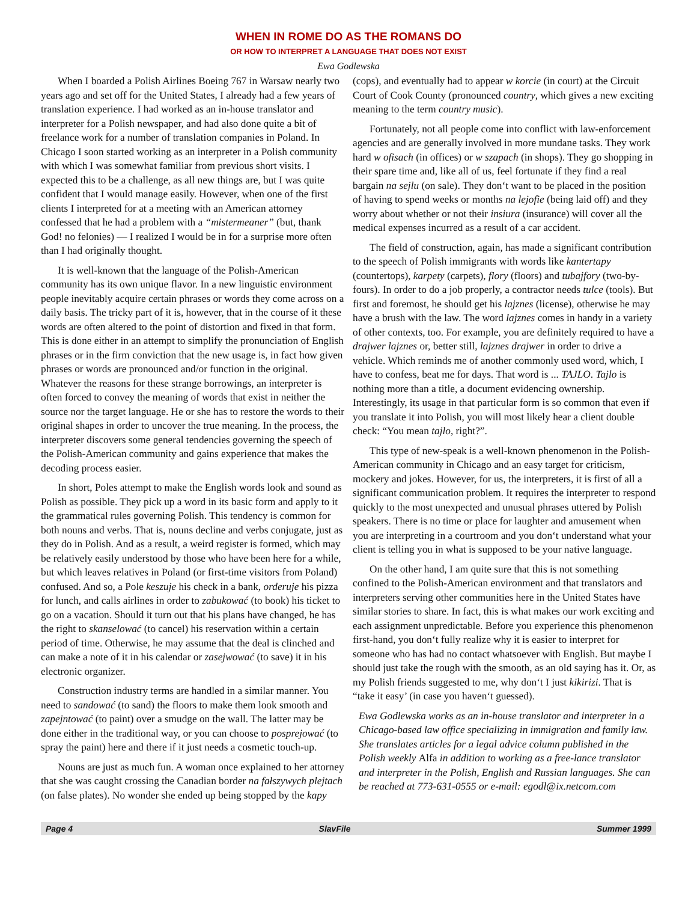WHEN IN ROME DO AS THE ROMANS DO
OR HOW TO INTERPRET A LANGUAGE THAT DOES NOT EXIST
Ewa Godlewska
When I boarded a Polish Airlines Boeing 767 in Warsaw nearly two years ago and set off for the United States, I already had a few years of translation experience. I had worked as an in-house translator and interpreter for a Polish newspaper, and had also done quite a bit of freelance work for a number of translation companies in Poland. In Chicago I soon started working as an interpreter in a Polish community with which I was somewhat familiar from previous short visits. I expected this to be a challenge, as all new things are, but I was quite confident that I would manage easily. However, when one of the first clients I interpreted for at a meeting with an American attorney confessed that he had a problem with a “mistermeaner” (but, thank God! no felonies) — I realized I would be in for a surprise more often than I had originally thought.
It is well-known that the language of the Polish-American community has its own unique flavor. In a new linguistic environment people inevitably acquire certain phrases or words they come across on a daily basis. The tricky part of it is, however, that in the course of it these words are often altered to the point of distortion and fixed in that form. This is done either in an attempt to simplify the pronunciation of English phrases or in the firm conviction that the new usage is, in fact how given phrases or words are pronounced and/or function in the original. Whatever the reasons for these strange borrowings, an interpreter is often forced to convey the meaning of words that exist in neither the source nor the target language. He or she has to restore the words to their original shapes in order to uncover the true meaning. In the process, the interpreter discovers some general tendencies governing the speech of the Polish-American community and gains experience that makes the decoding process easier.
In short, Poles attempt to make the English words look and sound as Polish as possible. They pick up a word in its basic form and apply to it the grammatical rules governing Polish. This tendency is common for both nouns and verbs. That is, nouns decline and verbs conjugate, just as they do in Polish. And as a result, a weird register is formed, which may be relatively easily understood by those who have been here for a while, but which leaves relatives in Poland (or first-time visitors from Poland) confused. And so, a Pole keszuje his check in a bank, orderuje his pizza for lunch, and calls airlines in order to zabukować (to book) his ticket to go on a vacation. Should it turn out that his plans have changed, he has the right to skanselować (to cancel) his reservation within a certain period of time. Otherwise, he may assume that the deal is clinched and can make a note of it in his calendar or zasejwować (to save) it in his electronic organizer.
Construction industry terms are handled in a similar manner. You need to sandować (to sand) the floors to make them look smooth and zapejntować (to paint) over a smudge on the wall. The latter may be done either in the traditional way, or you can choose to posprejować (to spray the paint) here and there if it just needs a cosmetic touch-up.
Nouns are just as much fun. A woman once explained to her attorney that she was caught crossing the Canadian border na fałszywych plejtach (on false plates). No wonder she ended up being stopped by the kapy (cops), and eventually had to appear w korcie (in court) at the Circuit Court of Cook County (pronounced country, which gives a new exciting meaning to the term country music).
Fortunately, not all people come into conflict with law-enforcement agencies and are generally involved in more mundane tasks. They work hard w ofisach (in offices) or w szapach (in shops). They go shopping in their spare time and, like all of us, feel fortunate if they find a real bargain na sejlu (on sale). They don‘t want to be placed in the position of having to spend weeks or months na lejofie (being laid off) and they worry about whether or not their insiura (insurance) will cover all the medical expenses incurred as a result of a car accident.
The field of construction, again, has made a significant contribution to the speech of Polish immigrants with words like kantertapy (countertops), karpety (carpets), flory (floors) and tubajfory (two-by-fours). In order to do a job properly, a contractor needs tulce (tools). But first and foremost, he should get his lajznes (license), otherwise he may have a brush with the law. The word lajznes comes in handy in a variety of other contexts, too. For example, you are definitely required to have a drajwer lajznes or, better still, lajznes drajwer in order to drive a vehicle. Which reminds me of another commonly used word, which, I have to confess, beat me for days. That word is ... TAJLO. Tajlo is nothing more than a title, a document evidencing ownership. Interestingly, its usage in that particular form is so common that even if you translate it into Polish, you will most likely hear a client double check: “You mean tajlo, right?”.
This type of new-speak is a well-known phenomenon in the Polish-American community in Chicago and an easy target for criticism, mockery and jokes. However, for us, the interpreters, it is first of all a significant communication problem. It requires the interpreter to respond quickly to the most unexpected and unusual phrases uttered by Polish speakers. There is no time or place for laughter and amusement when you are interpreting in a courtroom and you don‘t understand what your client is telling you in what is supposed to be your native language.
On the other hand, I am quite sure that this is not something confined to the Polish-American environment and that translators and interpreters serving other communities here in the United States have similar stories to share. In fact, this is what makes our work exciting and each assignment unpredictable. Before you experience this phenomenon first-hand, you don‘t fully realize why it is easier to interpret for someone who has had no contact whatsoever with English. But maybe I should just take the rough with the smooth, as an old saying has it. Or, as my Polish friends suggested to me, why don‘t I just kikirizi. That is “take it easy’ (in case you haven‘t guessed).
Ewa Godlewska works as an in-house translator and interpreter in a Chicago-based law office specializing in immigration and family law. She translates articles for a legal advice column published in the Polish weekly Alfa in addition to working as a free-lance translator and interpreter in the Polish, English and Russian languages. She can be reached at 773-631-0555 or e-mail: egodl@ix.netcom.com
Page 4 SlavFile Summer 1999